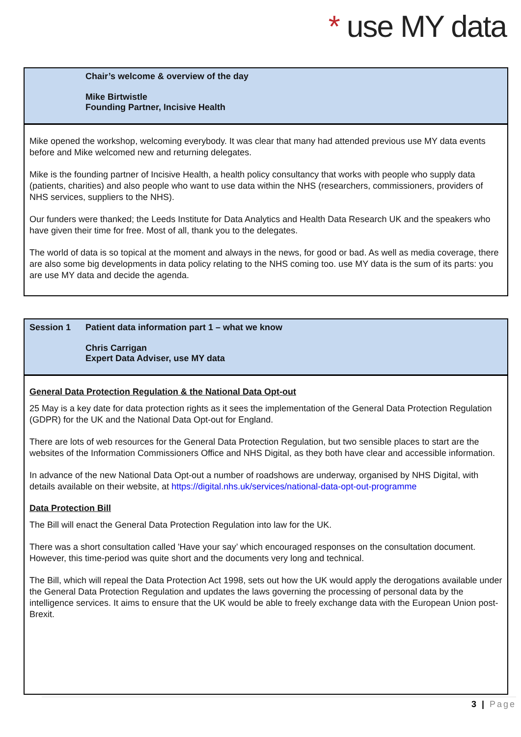* use MY data
Chair’s welcome & overview of the day
Mike Birtwistle
Founding Partner, Incisive Health
Mike opened the workshop, welcoming everybody. It was clear that many had attended previous use MY data events before and Mike welcomed new and returning delegates.
Mike is the founding partner of Incisive Health, a health policy consultancy that works with people who supply data (patients, charities) and also people who want to use data within the NHS (researchers, commissioners, providers of NHS services, suppliers to the NHS).
Our funders were thanked; the Leeds Institute for Data Analytics and Health Data Research UK and the speakers who have given their time for free. Most of all, thank you to the delegates.
The world of data is so topical at the moment and always in the news, for good or bad. As well as media coverage, there are also some big developments in data policy relating to the NHS coming too. use MY data is the sum of its parts: you are use MY data and decide the agenda.
Session 1 Patient data information part 1 – what we know
Chris Carrigan
Expert Data Adviser, use MY data
General Data Protection Regulation & the National Data Opt-out
25 May is a key date for data protection rights as it sees the implementation of the General Data Protection Regulation (GDPR) for the UK and the National Data Opt-out for England.
There are lots of web resources for the General Data Protection Regulation, but two sensible places to start are the websites of the Information Commissioners Office and NHS Digital, as they both have clear and accessible information.
In advance of the new National Data Opt-out a number of roadshows are underway, organised by NHS Digital, with details available on their website, at https://digital.nhs.uk/services/national-data-opt-out-programme
Data Protection Bill
The Bill will enact the General Data Protection Regulation into law for the UK.
There was a short consultation called 'Have your say’ which encouraged responses on the consultation document. However, this time-period was quite short and the documents very long and technical.
The Bill, which will repeal the Data Protection Act 1998, sets out how the UK would apply the derogations available under the General Data Protection Regulation and updates the laws governing the processing of personal data by the intelligence services. It aims to ensure that the UK would be able to freely exchange data with the European Union post-Brexit.
3 | Page